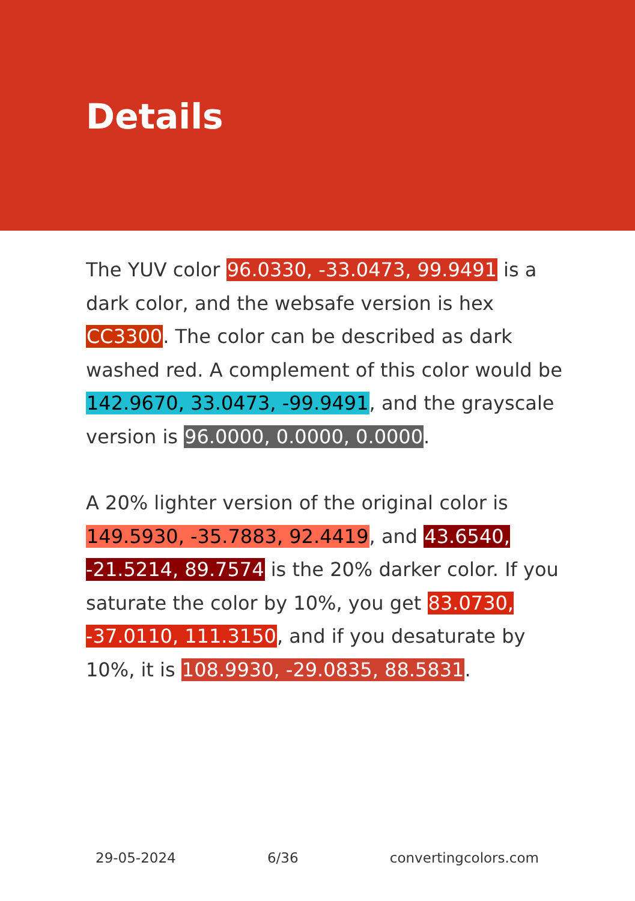Details
The YUV color 96.0330, -33.0473, 99.9491 is a dark color, and the websafe version is hex CC3300. The color can be described as dark washed red. A complement of this color would be 142.9670, 33.0473, -99.9491, and the grayscale version is 96.0000, 0.0000, 0.0000.
A 20% lighter version of the original color is 149.5930, -35.7883, 92.4419, and 43.6540, -21.5214, 89.7574 is the 20% darker color. If you saturate the color by 10%, you get 83.0730, -37.0110, 111.3150, and if you desaturate by 10%, it is 108.9930, -29.0835, 88.5831.
29-05-2024 6/36 convertingcolors.com